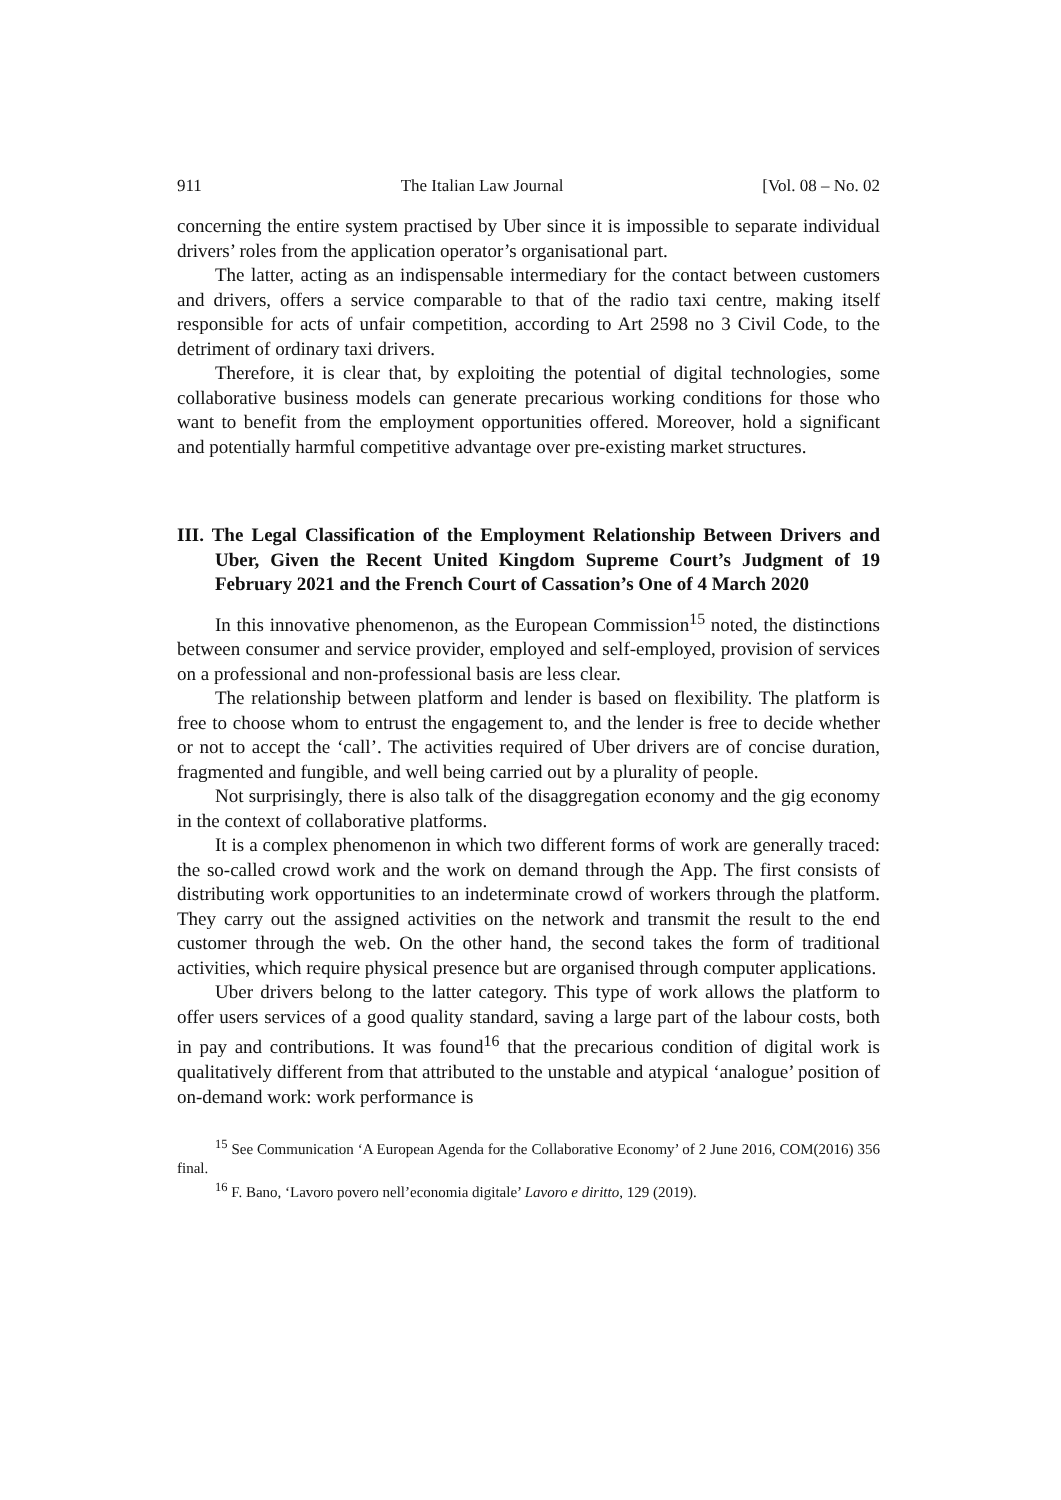911 The Italian Law Journal [Vol. 08 – No. 02
concerning the entire system practised by Uber since it is impossible to separate individual drivers’ roles from the application operator’s organisational part.
The latter, acting as an indispensable intermediary for the contact between customers and drivers, offers a service comparable to that of the radio taxi centre, making itself responsible for acts of unfair competition, according to Art 2598 no 3 Civil Code, to the detriment of ordinary taxi drivers.
Therefore, it is clear that, by exploiting the potential of digital technologies, some collaborative business models can generate precarious working conditions for those who want to benefit from the employment opportunities offered. Moreover, hold a significant and potentially harmful competitive advantage over pre-existing market structures.
III. The Legal Classification of the Employment Relationship Between Drivers and Uber, Given the Recent United Kingdom Supreme Court’s Judgment of 19 February 2021 and the French Court of Cassation’s One of 4 March 2020
In this innovative phenomenon, as the European Commission<sup>15</sup> noted, the distinctions between consumer and service provider, employed and self-employed, provision of services on a professional and non-professional basis are less clear.
The relationship between platform and lender is based on flexibility. The platform is free to choose whom to entrust the engagement to, and the lender is free to decide whether or not to accept the ‘call’. The activities required of Uber drivers are of concise duration, fragmented and fungible, and well being carried out by a plurality of people.
Not surprisingly, there is also talk of the disaggregation economy and the gig economy in the context of collaborative platforms.
It is a complex phenomenon in which two different forms of work are generally traced: the so-called crowd work and the work on demand through the App. The first consists of distributing work opportunities to an indeterminate crowd of workers through the platform. They carry out the assigned activities on the network and transmit the result to the end customer through the web. On the other hand, the second takes the form of traditional activities, which require physical presence but are organised through computer applications.
Uber drivers belong to the latter category. This type of work allows the platform to offer users services of a good quality standard, saving a large part of the labour costs, both in pay and contributions. It was found<sup>16</sup> that the precarious condition of digital work is qualitatively different from that attributed to the unstable and atypical ‘analogue’ position of on-demand work: work performance is
<sup>15</sup> See Communication ‘A European Agenda for the Collaborative Economy’ of 2 June 2016, COM(2016) 356 final.
<sup>16</sup> F. Bano, ‘Lavoro povero nell’economia digitale’ Lavoro e diritto, 129 (2019).